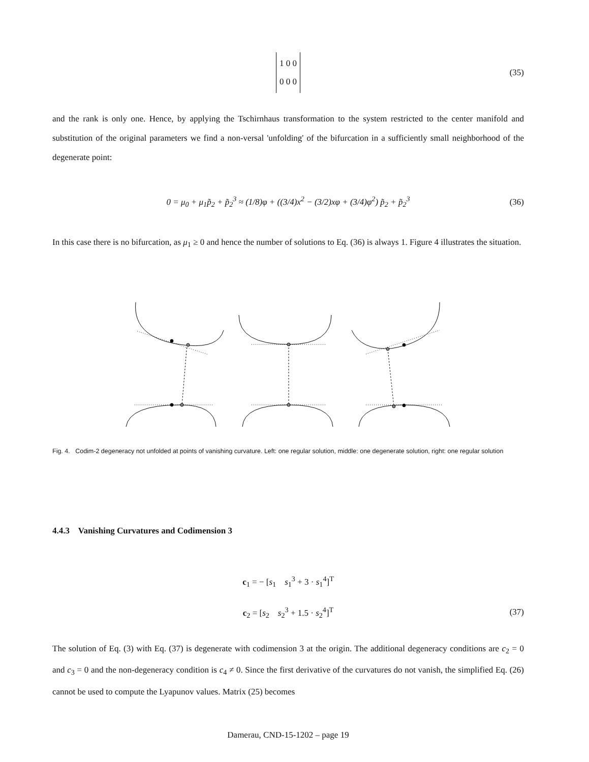1 0 0
0 0 0 (35)
and the rank is only one. Hence, by applying the Tschirnhaus transformation to the system restricted to the center manifold and substitution of the original parameters we find a non-versal 'unfolding' of the bifurcation in a sufficiently small neighborhood of the degenerate point:
0 = μ<sub>0</sub> + μ<sub>1</sub>p̃<sub>2</sub> + p̃<sub>2</sub><sup>3</sup> ≈ (1/8)φ + ((3/4)x<sup>2</sup> − (3/2)xφ + (3/4)φ<sup>2</sup>) p̃<sub>2</sub> + p̃<sub>2</sub><sup>3</sup> (36)
In this case there is no bifurcation, as μ<sub>1</sub> ≥ 0 and hence the number of solutions to Eq. (36) is always 1. Figure 4 illustrates the situation.
Fig. 4. Codim-2 degeneracy not unfolded at points of vanishing curvature. Left: one regular solution, middle: one degenerate solution, right: one regular solution
4.4.3 Vanishing Curvatures and Codimension 3
c<sub>1</sub> = − [s<sub>1</sub> s<sub>1</sub><sup>3</sup> + 3 · s<sub>1</sub><sup>4</sup>]<sup>T</sup>
c<sub>2</sub> = [s<sub>2</sub> s<sub>2</sub><sup>3</sup> + 1.5 · s<sub>2</sub><sup>4</sup>]<sup>T</sup>
(37)
The solution of Eq. (3) with Eq. (37) is degenerate with codimension 3 at the origin. The additional degeneracy conditions are c<sub>2</sub> = 0 and c<sub>3</sub> = 0 and the non-degeneracy condition is c<sub>4</sub> ≠ 0. Since the first derivative of the curvatures do not vanish, the simplified Eq. (26) cannot be used to compute the Lyapunov values. Matrix (25) becomes
Damerau, CND-15-1202 – page 19